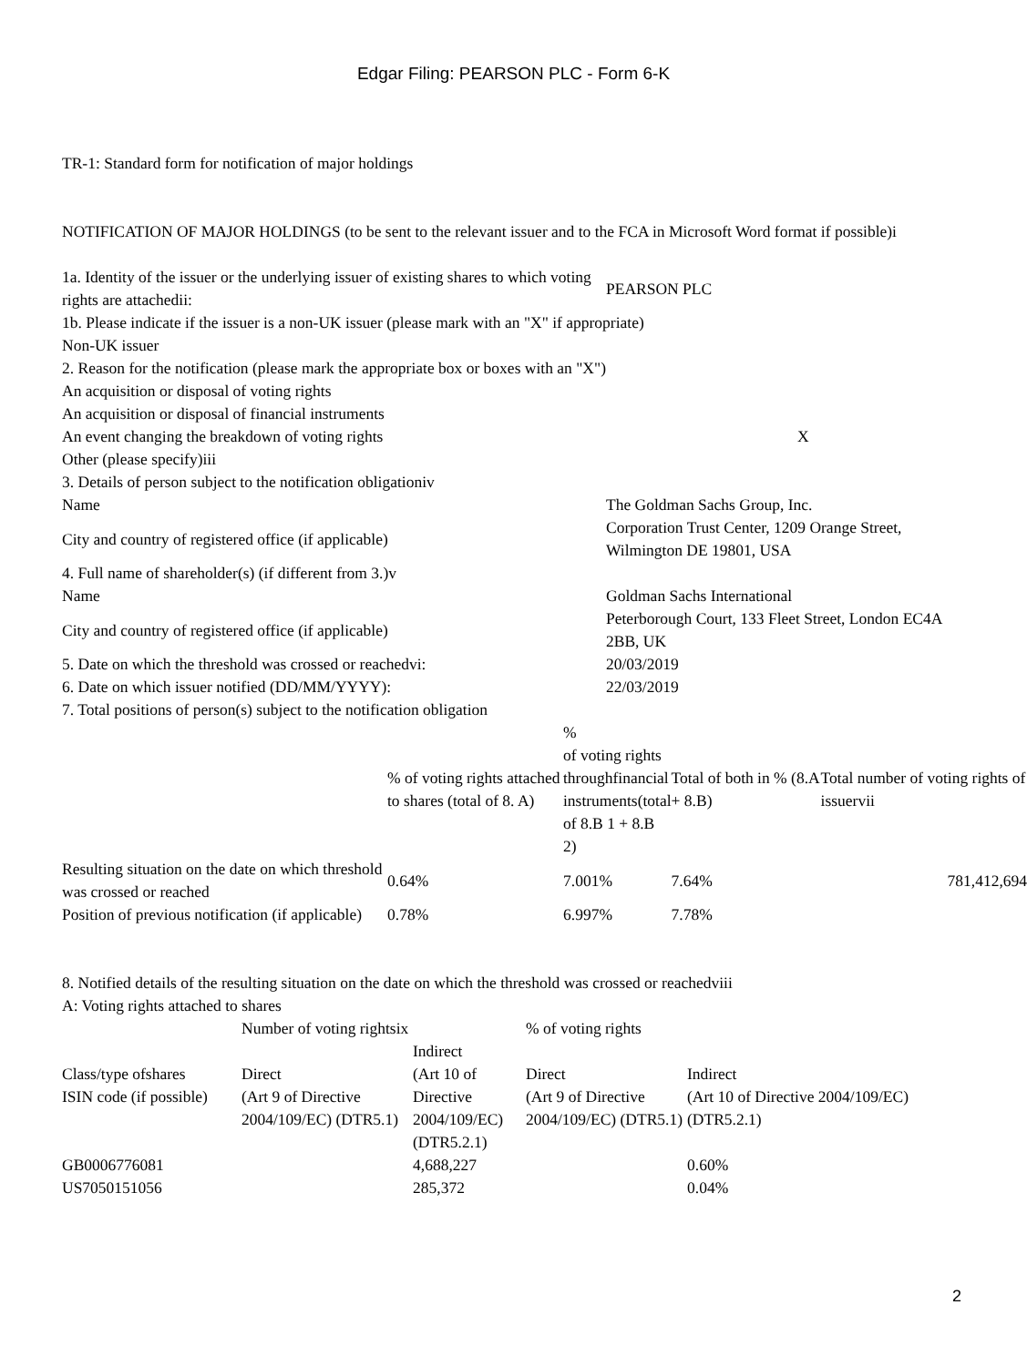Edgar Filing: PEARSON PLC - Form 6-K
TR-1: Standard form for notification of major holdings
NOTIFICATION OF MAJOR HOLDINGS (to be sent to the relevant issuer and to the FCA in Microsoft Word format if possible)i
| 1a. Identity of the issuer or the underlying issuer of existing shares to which voting rights are attachedii: | PEARSON PLC | |
| 1b. Please indicate if the issuer is a non-UK issuer (please mark with an "X" if appropriate) | | |
| Non-UK issuer | | |
| 2. Reason for the notification (please mark the appropriate box or boxes with an "X") | | |
| An acquisition or disposal of voting rights | | |
| An acquisition or disposal of financial instruments | | |
| An event changing the breakdown of voting rights | | X |
| Other (please specify)iii | | |
| 3. Details of person subject to the notification obligationiv | | |
| Name | The Goldman Sachs Group, Inc. | |
| City and country of registered office (if applicable) | Corporation Trust Center, 1209 Orange Street, Wilmington DE 19801, USA | |
| 4. Full name of shareholder(s) (if different from 3.)v | | |
| Name | Goldman Sachs International | |
| City and country of registered office (if applicable) | Peterborough Court, 133 Fleet Street, London EC4A 2BB, UK | |
| 5. Date on which the threshold was crossed or reachedvi: | 20/03/2019 | |
| 6. Date on which issuer notified (DD/MM/YYYY): | 22/03/2019 | |
| 7. Total positions of person(s) subject to the notification obligation | | |
| | % of voting rights attached to shares (total of 8. A) | % of voting rights throughfinancial instruments(total of 8.B 1 + 8.B 2) | Total of both in % (8.A + 8.B) | Total number of voting rights of issuervii |
| --- | --- | --- | --- | --- |
| Resulting situation on the date on which threshold was crossed or reached | 0.64% | 7.001% | 7.64% | 781,412,694 |
| Position of previous notification (if applicable) | 0.78% | 6.997% | 7.78% | |
8. Notified details of the resulting situation on the date on which the threshold was crossed or reachedviii
A: Voting rights attached to shares
| Class/type ofshares ISIN code (if possible) | Number of voting rightsix | | % of voting rights | |
| | Direct (Art 9 of Directive 2004/109/EC) (DTR5.1) | Indirect (Art 10 of Directive 2004/109/EC) (DTR5.2.1) | Direct (Art 9 of Directive 2004/109/EC) (DTR5.1) | Indirect (Art 10 of Directive 2004/109/EC) (DTR5.2.1) |
| GB0006776081 | | 4,688,227 | | 0.60% |
| US7050151056 | | 285,372 | | 0.04% |
2